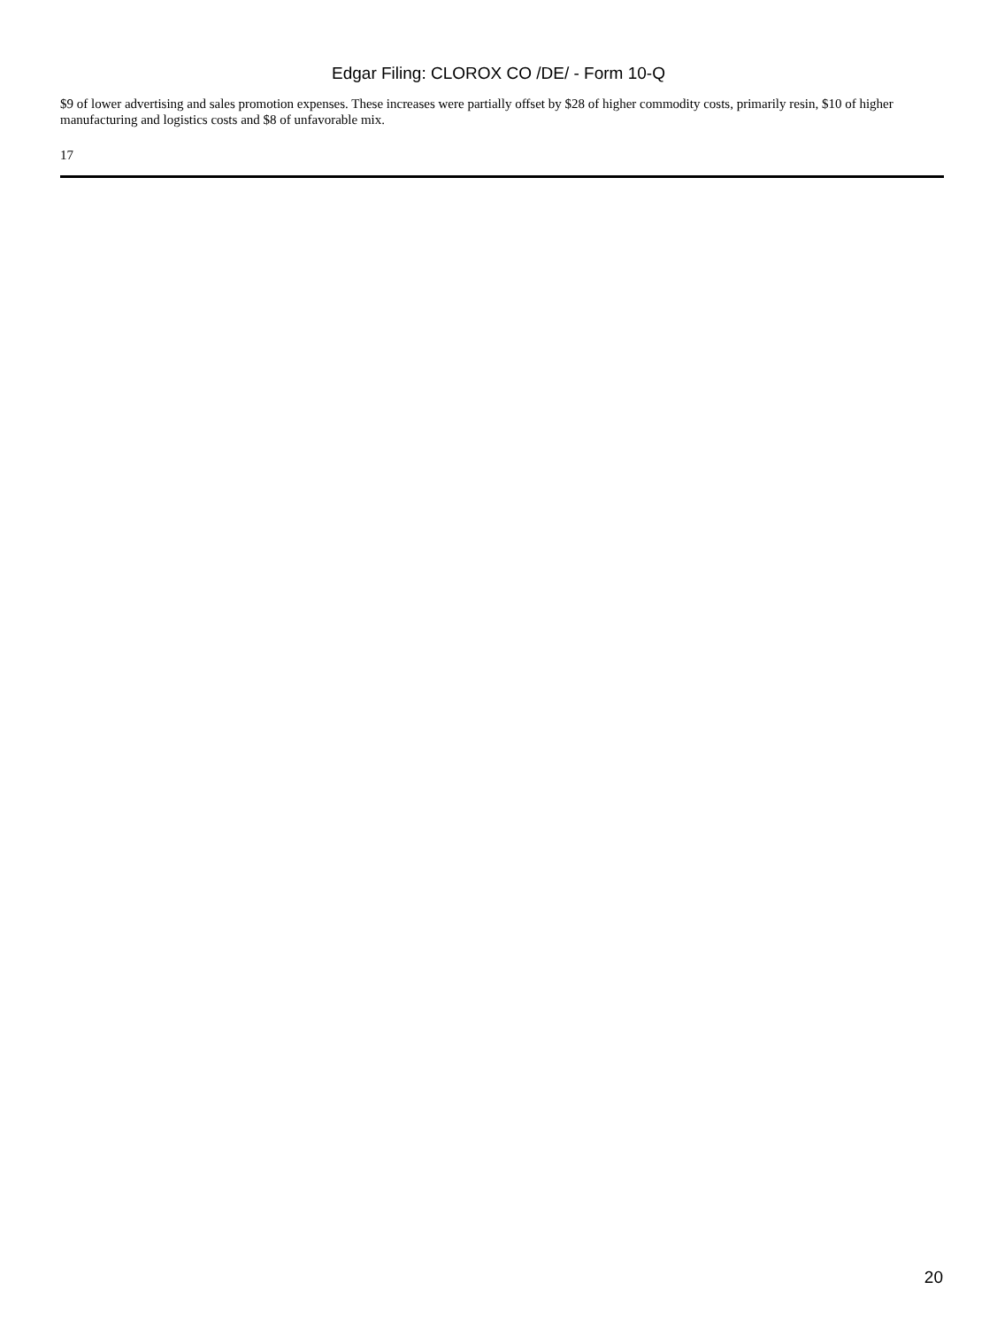Edgar Filing: CLOROX CO /DE/ - Form 10-Q
$9 of lower advertising and sales promotion expenses. These increases were partially offset by $28 of higher commodity costs, primarily resin, $10 of higher manufacturing and logistics costs and $8 of unfavorable mix.
17
20